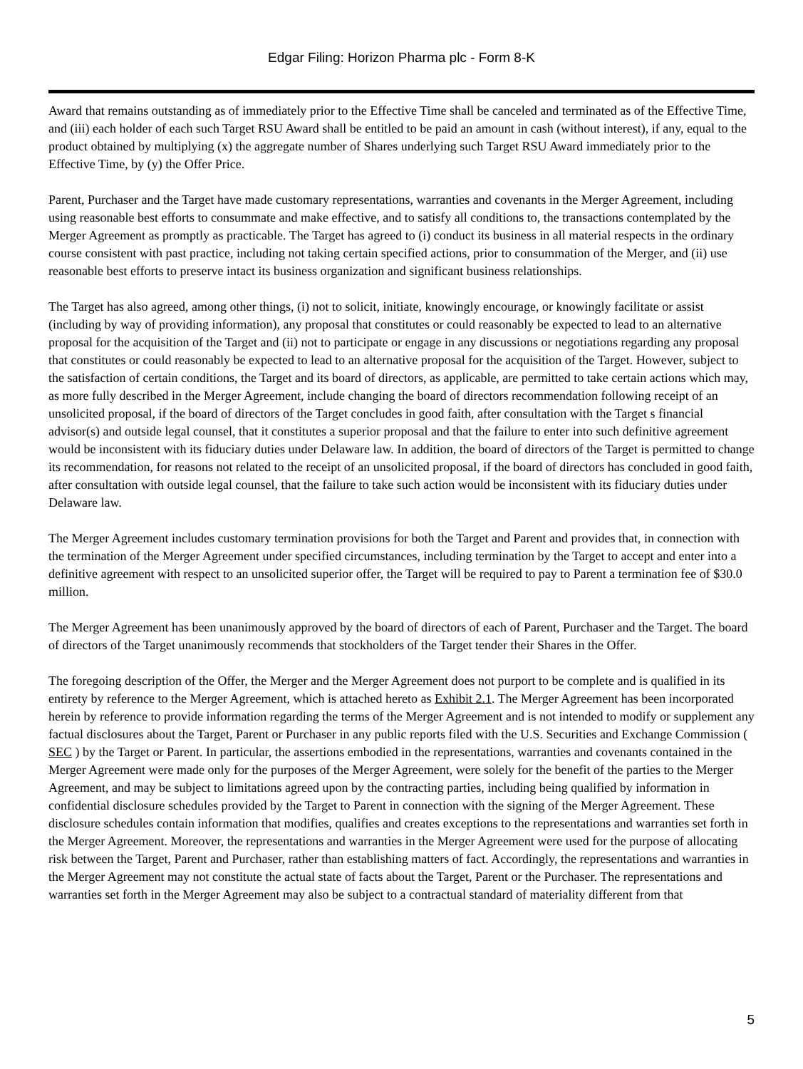Edgar Filing: Horizon Pharma plc - Form 8-K
Award that remains outstanding as of immediately prior to the Effective Time shall be canceled and terminated as of the Effective Time, and (iii) each holder of each such Target RSU Award shall be entitled to be paid an amount in cash (without interest), if any, equal to the product obtained by multiplying (x) the aggregate number of Shares underlying such Target RSU Award immediately prior to the Effective Time, by (y) the Offer Price.
Parent, Purchaser and the Target have made customary representations, warranties and covenants in the Merger Agreement, including using reasonable best efforts to consummate and make effective, and to satisfy all conditions to, the transactions contemplated by the Merger Agreement as promptly as practicable. The Target has agreed to (i) conduct its business in all material respects in the ordinary course consistent with past practice, including not taking certain specified actions, prior to consummation of the Merger, and (ii) use reasonable best efforts to preserve intact its business organization and significant business relationships.
The Target has also agreed, among other things, (i) not to solicit, initiate, knowingly encourage, or knowingly facilitate or assist (including by way of providing information), any proposal that constitutes or could reasonably be expected to lead to an alternative proposal for the acquisition of the Target and (ii) not to participate or engage in any discussions or negotiations regarding any proposal that constitutes or could reasonably be expected to lead to an alternative proposal for the acquisition of the Target. However, subject to the satisfaction of certain conditions, the Target and its board of directors, as applicable, are permitted to take certain actions which may, as more fully described in the Merger Agreement, include changing the board of directors recommendation following receipt of an unsolicited proposal, if the board of directors of the Target concludes in good faith, after consultation with the Target s financial advisor(s) and outside legal counsel, that it constitutes a superior proposal and that the failure to enter into such definitive agreement would be inconsistent with its fiduciary duties under Delaware law. In addition, the board of directors of the Target is permitted to change its recommendation, for reasons not related to the receipt of an unsolicited proposal, if the board of directors has concluded in good faith, after consultation with outside legal counsel, that the failure to take such action would be inconsistent with its fiduciary duties under Delaware law.
The Merger Agreement includes customary termination provisions for both the Target and Parent and provides that, in connection with the termination of the Merger Agreement under specified circumstances, including termination by the Target to accept and enter into a definitive agreement with respect to an unsolicited superior offer, the Target will be required to pay to Parent a termination fee of $30.0 million.
The Merger Agreement has been unanimously approved by the board of directors of each of Parent, Purchaser and the Target. The board of directors of the Target unanimously recommends that stockholders of the Target tender their Shares in the Offer.
The foregoing description of the Offer, the Merger and the Merger Agreement does not purport to be complete and is qualified in its entirety by reference to the Merger Agreement, which is attached hereto as Exhibit 2.1. The Merger Agreement has been incorporated herein by reference to provide information regarding the terms of the Merger Agreement and is not intended to modify or supplement any factual disclosures about the Target, Parent or Purchaser in any public reports filed with the U.S. Securities and Exchange Commission ( SEC ) by the Target or Parent. In particular, the assertions embodied in the representations, warranties and covenants contained in the Merger Agreement were made only for the purposes of the Merger Agreement, were solely for the benefit of the parties to the Merger Agreement, and may be subject to limitations agreed upon by the contracting parties, including being qualified by information in confidential disclosure schedules provided by the Target to Parent in connection with the signing of the Merger Agreement. These disclosure schedules contain information that modifies, qualifies and creates exceptions to the representations and warranties set forth in the Merger Agreement. Moreover, the representations and warranties in the Merger Agreement were used for the purpose of allocating risk between the Target, Parent and Purchaser, rather than establishing matters of fact. Accordingly, the representations and warranties in the Merger Agreement may not constitute the actual state of facts about the Target, Parent or the Purchaser. The representations and warranties set forth in the Merger Agreement may also be subject to a contractual standard of materiality different from that
5